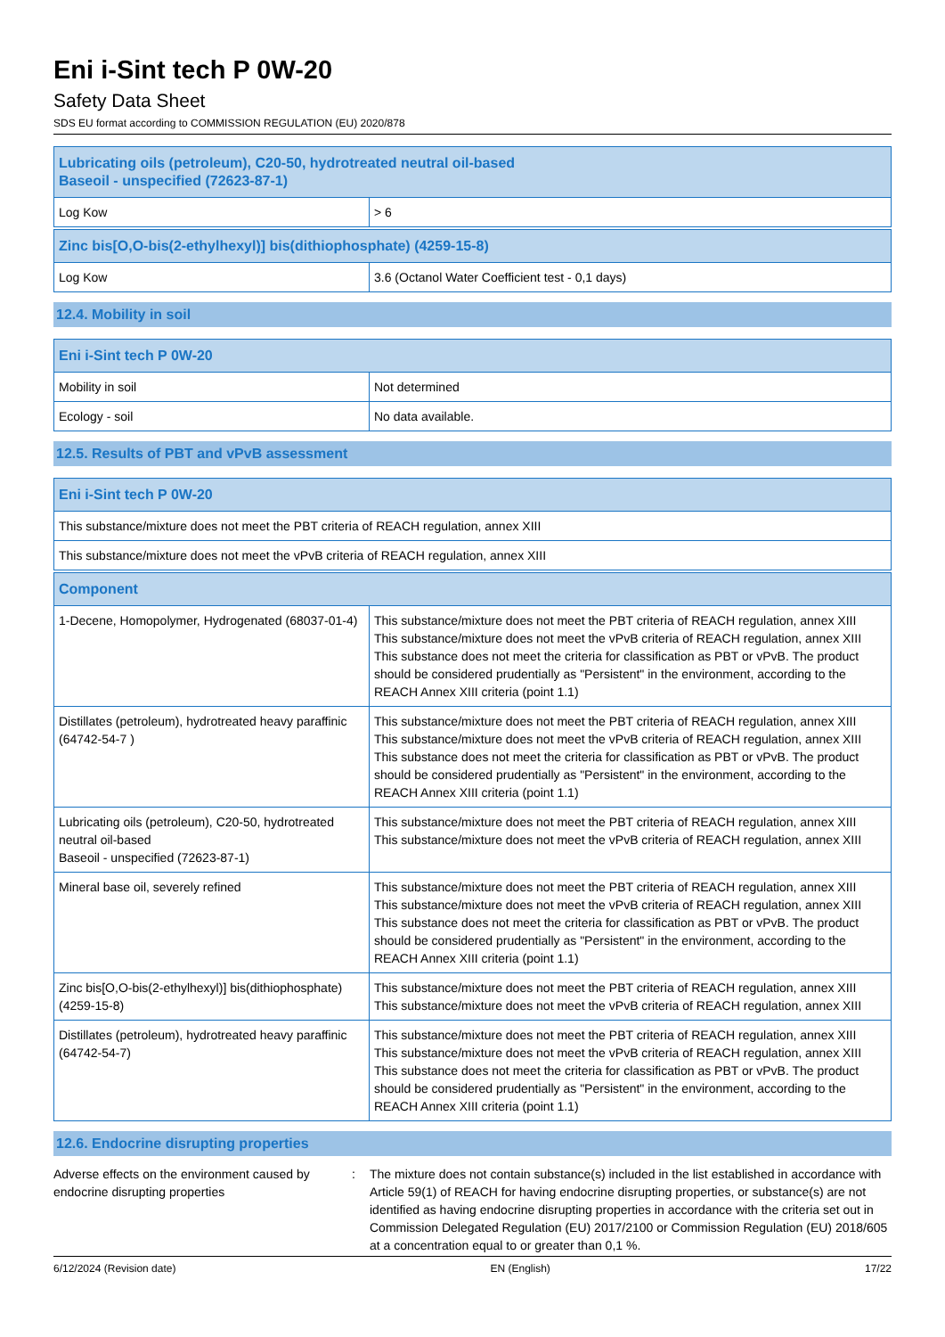Eni i-Sint tech P 0W-20
Safety Data Sheet
SDS EU format according to COMMISSION REGULATION (EU) 2020/878
| Lubricating oils (petroleum), C20-50, hydrotreated neutral oil-based Baseoil - unspecified (72623-87-1) | |
| --- | --- |
| Log Kow | > 6 |
| Zinc bis[O,O-bis(2-ethylhexyl)] bis(dithiophosphate) (4259-15-8) | |
| --- | --- |
| Log Kow | 3.6 (Octanol Water Coefficient test - 0,1 days) |
12.4. Mobility in soil
| Eni i-Sint tech P 0W-20 | |
| --- | --- |
| Mobility in soil | Not determined |
| Ecology - soil | No data available. |
12.5. Results of PBT and vPvB assessment
| Eni i-Sint tech P 0W-20 |
| --- |
| This substance/mixture does not meet the PBT criteria of REACH regulation, annex XIII |
| This substance/mixture does not meet the vPvB criteria of REACH regulation, annex XIII |
| Component | |
| --- | --- |
| 1-Decene, Homopolymer, Hydrogenated (68037-01-4) | This substance/mixture does not meet the PBT criteria of REACH regulation, annex XIII This substance/mixture does not meet the vPvB criteria of REACH regulation, annex XIII This substance does not meet the criteria for classification as PBT or vPvB. The product should be considered prudentially as "Persistent" in the environment, according to the REACH Annex XIII criteria (point 1.1) |
| Distillates (petroleum), hydrotreated heavy paraffinic (64742-54-7 ) | This substance/mixture does not meet the PBT criteria of REACH regulation, annex XIII This substance/mixture does not meet the vPvB criteria of REACH regulation, annex XIII This substance does not meet the criteria for classification as PBT or vPvB. The product should be considered prudentially as "Persistent" in the environment, according to the REACH Annex XIII criteria (point 1.1) |
| Lubricating oils (petroleum), C20-50, hydrotreated neutral oil-based Baseoil - unspecified (72623-87-1) | This substance/mixture does not meet the PBT criteria of REACH regulation, annex XIII This substance/mixture does not meet the vPvB criteria of REACH regulation, annex XIII |
| Mineral base oil, severely refined | This substance/mixture does not meet the PBT criteria of REACH regulation, annex XIII This substance/mixture does not meet the vPvB criteria of REACH regulation, annex XIII This substance does not meet the criteria for classification as PBT or vPvB. The product should be considered prudentially as "Persistent" in the environment, according to the REACH Annex XIII criteria (point 1.1) |
| Zinc bis[O,O-bis(2-ethylhexyl)] bis(dithiophosphate) (4259-15-8) | This substance/mixture does not meet the PBT criteria of REACH regulation, annex XIII This substance/mixture does not meet the vPvB criteria of REACH regulation, annex XIII |
| Distillates (petroleum), hydrotreated heavy paraffinic (64742-54-7) | This substance/mixture does not meet the PBT criteria of REACH regulation, annex XIII This substance/mixture does not meet the vPvB criteria of REACH regulation, annex XIII This substance does not meet the criteria for classification as PBT or vPvB. The product should be considered prudentially as "Persistent" in the environment, according to the REACH Annex XIII criteria (point 1.1) |
12.6. Endocrine disrupting properties
Adverse effects on the environment caused by endocrine disrupting properties
: The mixture does not contain substance(s) included in the list established in accordance with Article 59(1) of REACH for having endocrine disrupting properties, or substance(s) are not identified as having endocrine disrupting properties in accordance with the criteria set out in Commission Delegated Regulation (EU) 2017/2100 or Commission Regulation (EU) 2018/605 at a concentration equal to or greater than 0,1 %.
6/12/2024 (Revision date) EN (English) 17/22